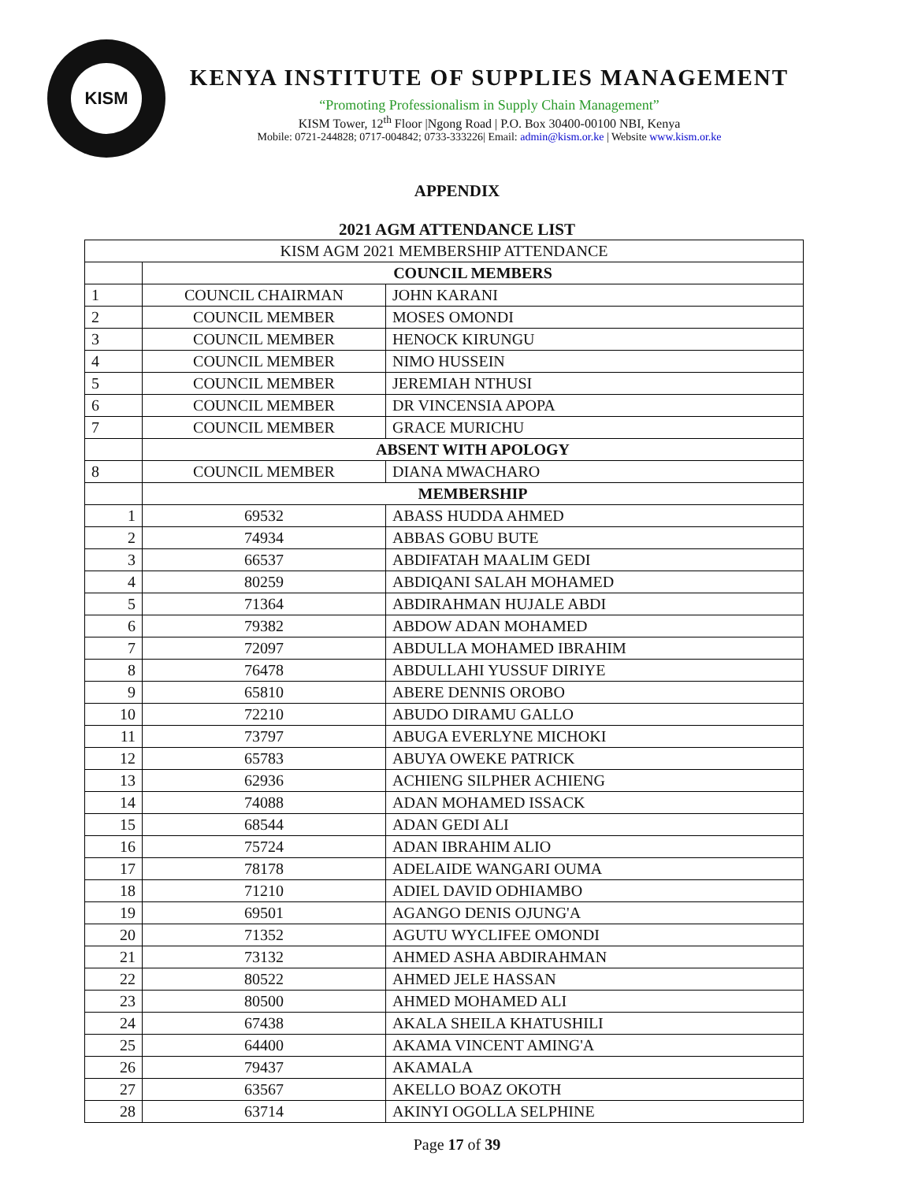KISM
KENYA INSTITUTE OF SUPPLIES MANAGEMENT
“Promoting Professionalism in Supply Chain Management”
KISM Tower, 12<sup>th</sup> Floor |Ngong Road | P.O. Box 30400-00100 NBI, Kenya
Mobile: 0721-244828; 0717-004842; 0733-333226| Email: admin@kism.or.ke | Website www.kism.or.ke
APPENDIX
2021 AGM ATTENDANCE LIST
| KISM AGM 2021 MEMBERSHIP ATTENDANCE | | |
| | COUNCIL MEMBERS | |
| 1 | COUNCIL CHAIRMAN | JOHN KARANI |
| 2 | COUNCIL MEMBER | MOSES OMONDI |
| 3 | COUNCIL MEMBER | HENOCK KIRUNGU |
| 4 | COUNCIL MEMBER | NIMO HUSSEIN |
| 5 | COUNCIL MEMBER | JEREMIAH NTHUSI |
| 6 | COUNCIL MEMBER | DR VINCENSIA APOPA |
| 7 | COUNCIL MEMBER | GRACE MURICHU |
| | ABSENT WITH APOLOGY | |
| 8 | COUNCIL MEMBER | DIANA MWACHARO |
| | MEMBERSHIP | |
| 1 | 69532 | ABASS HUDDA AHMED |
| 2 | 74934 | ABBAS GOBU BUTE |
| 3 | 66537 | ABDIFATAH MAALIM GEDI |
| 4 | 80259 | ABDIQANI SALAH MOHAMED |
| 5 | 71364 | ABDIRAHMAN HUJALE ABDI |
| 6 | 79382 | ABDOW ADAN MOHAMED |
| 7 | 72097 | ABDULLA MOHAMED IBRAHIM |
| 8 | 76478 | ABDULLAHI YUSSUF DIRIYE |
| 9 | 65810 | ABERE DENNIS OROBO |
| 10 | 72210 | ABUDO DIRAMU GALLO |
| 11 | 73797 | ABUGA EVERLYNE MICHOKI |
| 12 | 65783 | ABUYA OWEKE PATRICK |
| 13 | 62936 | ACHIENG SILPHER ACHIENG |
| 14 | 74088 | ADAN MOHAMED ISSACK |
| 15 | 68544 | ADAN GEDI ALI |
| 16 | 75724 | ADAN IBRAHIM ALIO |
| 17 | 78178 | ADELAIDE WANGARI OUMA |
| 18 | 71210 | ADIEL DAVID ODHIAMBO |
| 19 | 69501 | AGANGO DENIS OJUNG'A |
| 20 | 71352 | AGUTU WYCLIFEE OMONDI |
| 21 | 73132 | AHMED ASHA ABDIRAHMAN |
| 22 | 80522 | AHMED JELE HASSAN |
| 23 | 80500 | AHMED MOHAMED ALI |
| 24 | 67438 | AKALA SHEILA KHATUSHILI |
| 25 | 64400 | AKAMA VINCENT AMING'A |
| 26 | 79437 | AKAMALA |
| 27 | 63567 | AKELLO BOAZ OKOTH |
| 28 | 63714 | AKINYI OGOLLA SELPHINE |
Page 17 of 39